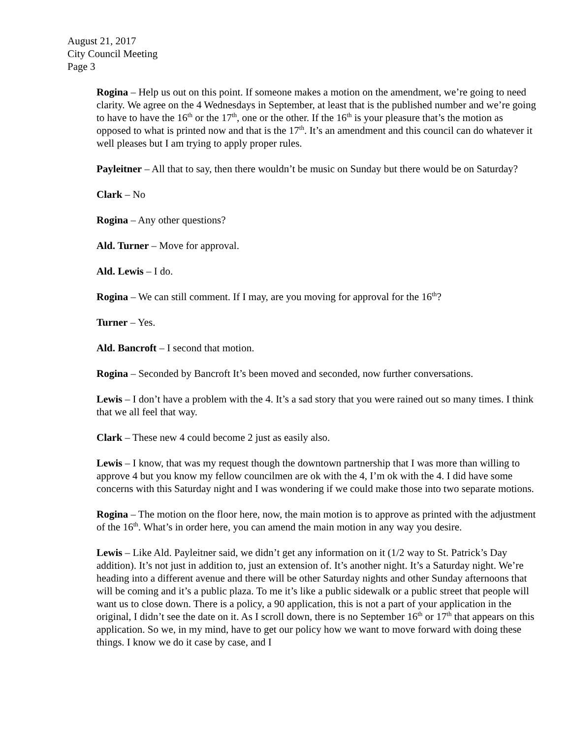August 21, 2017
City Council Meeting
Page 3
Rogina – Help us out on this point. If someone makes a motion on the amendment, we’re going to need clarity. We agree on the 4 Wednesdays in September, at least that is the published number and we’re going to have to have the 16<sup>th</sup> or the 17<sup>th</sup>, one or the other. If the 16<sup>th</sup> is your pleasure that’s the motion as opposed to what is printed now and that is the 17<sup>th</sup>. It’s an amendment and this council can do whatever it well pleases but I am trying to apply proper rules.
Payleitner – All that to say, then there wouldn’t be music on Sunday but there would be on Saturday?
Clark – No
Rogina – Any other questions?
Ald. Turner – Move for approval.
Ald. Lewis – I do.
Rogina – We can still comment. If I may, are you moving for approval for the 16<sup>th</sup>?
Turner – Yes.
Ald. Bancroft – I second that motion.
Rogina – Seconded by Bancroft It’s been moved and seconded, now further conversations.
Lewis – I don’t have a problem with the 4. It’s a sad story that you were rained out so many times. I think that we all feel that way.
Clark – These new 4 could become 2 just as easily also.
Lewis – I know, that was my request though the downtown partnership that I was more than willing to approve 4 but you know my fellow councilmen are ok with the 4, I’m ok with the 4. I did have some concerns with this Saturday night and I was wondering if we could make those into two separate motions.
Rogina – The motion on the floor here, now, the main motion is to approve as printed with the adjustment of the 16<sup>th</sup>. What’s in order here, you can amend the main motion in any way you desire.
Lewis – Like Ald. Payleitner said, we didn’t get any information on it (1/2 way to St. Patrick’s Day addition). It’s not just in addition to, just an extension of. It’s another night. It’s a Saturday night. We’re heading into a different avenue and there will be other Saturday nights and other Sunday afternoons that will be coming and it’s a public plaza. To me it’s like a public sidewalk or a public street that people will want us to close down. There is a policy, a 90 application, this is not a part of your application in the original, I didn’t see the date on it. As I scroll down, there is no September 16<sup>th</sup> or 17<sup>th</sup> that appears on this application. So we, in my mind, have to get our policy how we want to move forward with doing these things. I know we do it case by case, and I